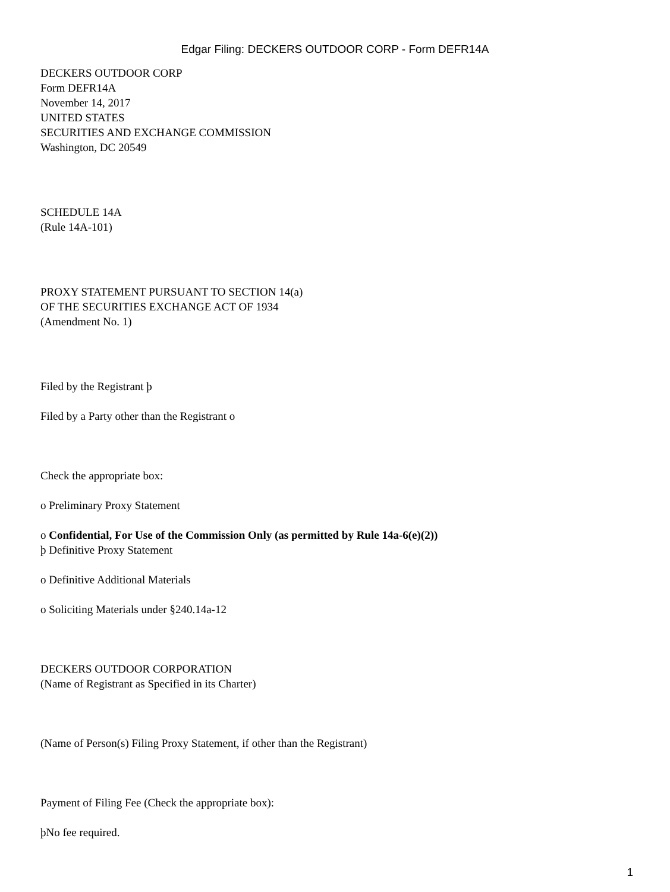Edgar Filing: DECKERS OUTDOOR CORP - Form DEFR14A
DECKERS OUTDOOR CORP
Form DEFR14A
November 14, 2017
UNITED STATES
SECURITIES AND EXCHANGE COMMISSION
Washington, DC 20549
SCHEDULE 14A
(Rule 14A-101)
PROXY STATEMENT PURSUANT TO SECTION 14(a)
OF THE SECURITIES EXCHANGE ACT OF 1934
(Amendment No. 1)
Filed by the Registrant þ
Filed by a Party other than the Registrant o
Check the appropriate box:
o Preliminary Proxy Statement
o Confidential, For Use of the Commission Only (as permitted by Rule 14a-6(e)(2))
þ Definitive Proxy Statement
o Definitive Additional Materials
o Soliciting Materials under §240.14a-12
DECKERS OUTDOOR CORPORATION
(Name of Registrant as Specified in its Charter)
(Name of Person(s) Filing Proxy Statement, if other than the Registrant)
Payment of Filing Fee (Check the appropriate box):
þNo fee required.
1